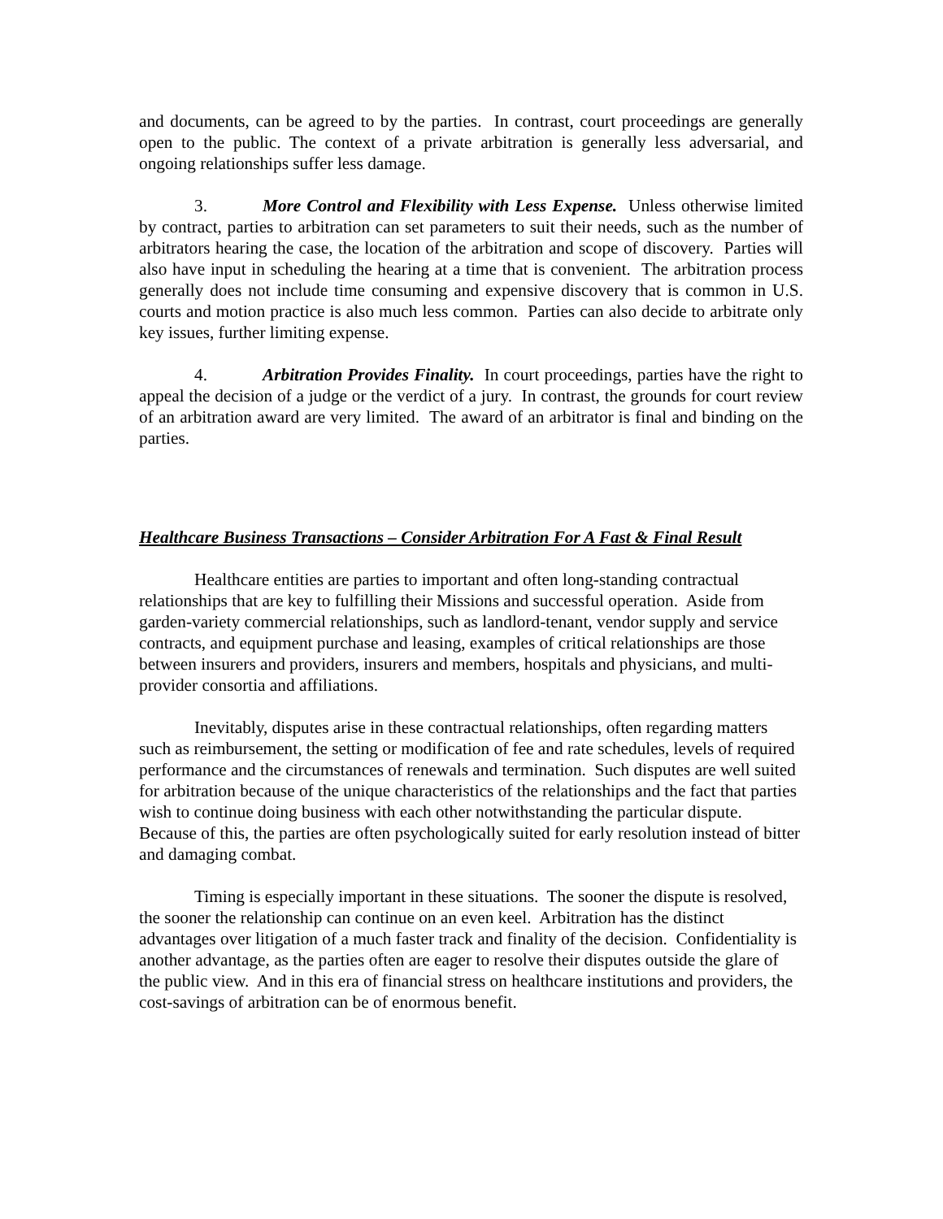and documents, can be agreed to by the parties. In contrast, court proceedings are generally open to the public. The context of a private arbitration is generally less adversarial, and ongoing relationships suffer less damage.
3. More Control and Flexibility with Less Expense. Unless otherwise limited by contract, parties to arbitration can set parameters to suit their needs, such as the number of arbitrators hearing the case, the location of the arbitration and scope of discovery. Parties will also have input in scheduling the hearing at a time that is convenient. The arbitration process generally does not include time consuming and expensive discovery that is common in U.S. courts and motion practice is also much less common. Parties can also decide to arbitrate only key issues, further limiting expense.
4. Arbitration Provides Finality. In court proceedings, parties have the right to appeal the decision of a judge or the verdict of a jury. In contrast, the grounds for court review of an arbitration award are very limited. The award of an arbitrator is final and binding on the parties.
Healthcare Business Transactions – Consider Arbitration For A Fast & Final Result
Healthcare entities are parties to important and often long-standing contractual relationships that are key to fulfilling their Missions and successful operation. Aside from garden-variety commercial relationships, such as landlord-tenant, vendor supply and service contracts, and equipment purchase and leasing, examples of critical relationships are those between insurers and providers, insurers and members, hospitals and physicians, and multi-provider consortia and affiliations.
Inevitably, disputes arise in these contractual relationships, often regarding matters such as reimbursement, the setting or modification of fee and rate schedules, levels of required performance and the circumstances of renewals and termination. Such disputes are well suited for arbitration because of the unique characteristics of the relationships and the fact that parties wish to continue doing business with each other notwithstanding the particular dispute. Because of this, the parties are often psychologically suited for early resolution instead of bitter and damaging combat.
Timing is especially important in these situations. The sooner the dispute is resolved, the sooner the relationship can continue on an even keel. Arbitration has the distinct advantages over litigation of a much faster track and finality of the decision. Confidentiality is another advantage, as the parties often are eager to resolve their disputes outside the glare of the public view. And in this era of financial stress on healthcare institutions and providers, the cost-savings of arbitration can be of enormous benefit.